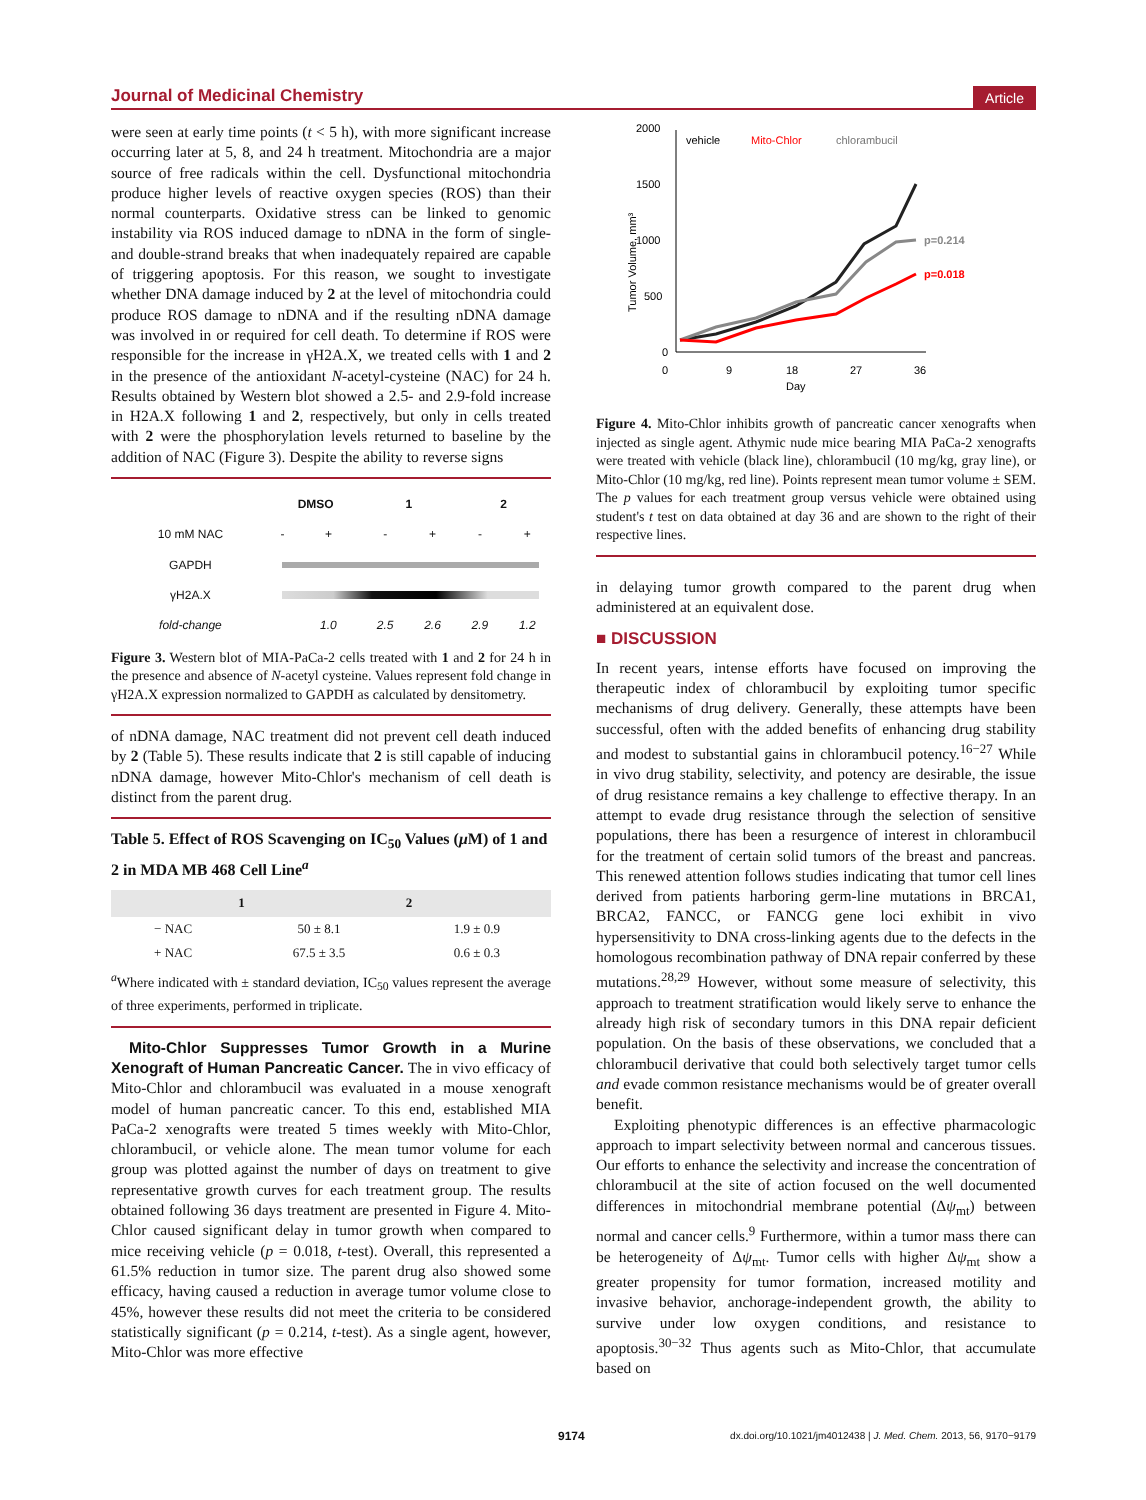Journal of Medicinal Chemistry Article
were seen at early time points (t < 5 h), with more significant increase occurring later at 5, 8, and 24 h treatment. Mitochondria are a major source of free radicals within the cell. Dysfunctional mitochondria produce higher levels of reactive oxygen species (ROS) than their normal counterparts. Oxidative stress can be linked to genomic instability via ROS induced damage to nDNA in the form of single- and double-strand breaks that when inadequately repaired are capable of triggering apoptosis. For this reason, we sought to investigate whether DNA damage induced by 2 at the level of mitochondria could produce ROS damage to nDNA and if the resulting nDNA damage was involved in or required for cell death. To determine if ROS were responsible for the increase in γH2A.X, we treated cells with 1 and 2 in the presence of the antioxidant N-acetyl-cysteine (NAC) for 24 h. Results obtained by Western blot showed a 2.5- and 2.9-fold increase in H2A.X following 1 and 2, respectively, but only in cells treated with 2 were the phosphorylation levels returned to baseline by the addition of NAC (Figure 3). Despite the ability to reverse signs
| | DMSO | | 1 | | 2 | |
| 10 mM NAC | - | + | - | + | - | + |
| GAPDH | | | | | | |
| γH2A.X | | | | | | |
| fold-change | | 1.0 | 2.5 | 2.6 | 2.9 | 1.2 |
Figure 3. Western blot of MIA-PaCa-2 cells treated with 1 and 2 for 24 h in the presence and absence of N-acetyl cysteine. Values represent fold change in γH2A.X expression normalized to GAPDH as calculated by densitometry.
of nDNA damage, NAC treatment did not prevent cell death induced by 2 (Table 5). These results indicate that 2 is still capable of inducing nDNA damage, however Mito-Chlor's mechanism of cell death is distinct from the parent drug.
Table 5. Effect of ROS Scavenging on IC<sub>50</sub> Values (μ M) of 1 and 2 in MDA MB 468 Cell Line<sup>a</sup>
| | 1 | 2 |
| --- | --- | --- |
| − NAC | 50 ± 8.1 | 1.9 ± 0.9 |
| + NAC | 67.5 ± 3.5 | 0.6 ± 0.3 |
<sup>a</sup> Where indicated with ± standard deviation, IC<sub>50</sub> values represent the average of three experiments, performed in triplicate.
Mito-Chlor Suppresses Tumor Growth in a Murine Xenograft of Human Pancreatic Cancer. The in vivo efficacy of Mito-Chlor and chlorambucil was evaluated in a mouse xenograft model of human pancreatic cancer. To this end, established MIA PaCa-2 xenografts were treated 5 times weekly with Mito-Chlor, chlorambucil, or vehicle alone. The mean tumor volume for each group was plotted against the number of days on treatment to give representative growth curves for each treatment group. The results obtained following 36 days treatment are presented in Figure 4. Mito-Chlor caused significant delay in tumor growth when compared to mice receiving vehicle (p = 0.018, t-test). Overall, this represented a 61.5% reduction in tumor size. The parent drug also showed some efficacy, having caused a reduction in average tumor volume close to 45%, however these results did not meet the criteria to be considered statistically significant (p = 0.214, t-test). As a single agent, however, Mito-Chlor was more effective
2000
1500
1000
500
0
0
9
18
27
36
Day
Tumor Volume, mm³
vehicle
Mito-Chlor
chlorambucil
p=0.214
p=0.018
Figure 4. Mito-Chlor inhibits growth of pancreatic cancer xenografts when injected as single agent. Athymic nude mice bearing MIA PaCa-2 xenografts were treated with vehicle (black line), chlorambucil (10 mg/kg, gray line), or Mito-Chlor (10 mg/kg, red line). Points represent mean tumor volume ± SEM. The p values for each treatment group versus vehicle were obtained using student's t test on data obtained at day 36 and are shown to the right of their respective lines.
in delaying tumor growth compared to the parent drug when administered at an equivalent dose.
■ DISCUSSION
In recent years, intense efforts have focused on improving the therapeutic index of chlorambucil by exploiting tumor specific mechanisms of drug delivery. Generally, these attempts have been successful, often with the added benefits of enhancing drug stability and modest to substantial gains in chlorambucil potency.<sup>16−27</sup> While in vivo drug stability, selectivity, and potency are desirable, the issue of drug resistance remains a key challenge to effective therapy. In an attempt to evade drug resistance through the selection of sensitive populations, there has been a resurgence of interest in chlorambucil for the treatment of certain solid tumors of the breast and pancreas. This renewed attention follows studies indicating that tumor cell lines derived from patients harboring germ-line mutations in BRCA1, BRCA2, FANCC, or FANCG gene loci exhibit in vivo hypersensitivity to DNA cross-linking agents due to the defects in the homologous recombination pathway of DNA repair conferred by these mutations.<sup>28,29</sup> However, without some measure of selectivity, this approach to treatment stratification would likely serve to enhance the already high risk of secondary tumors in this DNA repair deficient population. On the basis of these observations, we concluded that a chlorambucil derivative that could both selectively target tumor cells and evade common resistance mechanisms would be of greater overall benefit.
Exploiting phenotypic differences is an effective pharmacologic approach to impart selectivity between normal and cancerous tissues. Our efforts to enhance the selectivity and increase the concentration of chlorambucil at the site of action focused on the well documented differences in mitochondrial membrane potential (Δψ<sub>mt</sub>) between normal and cancer cells.<sup>9</sup> Furthermore, within a tumor mass there can be heterogeneity of Δψ<sub>mt</sub>. Tumor cells with higher Δψ<sub>mt</sub> show a greater propensity for tumor formation, increased motility and invasive behavior, anchorage-independent growth, the ability to survive under low oxygen conditions, and resistance to apoptosis.<sup>30−32</sup> Thus agents such as Mito-Chlor, that accumulate based on
9174 dx.doi.org/10.1021/jm4012438 | J. Med. Chem. 2013, 56, 9170−9179